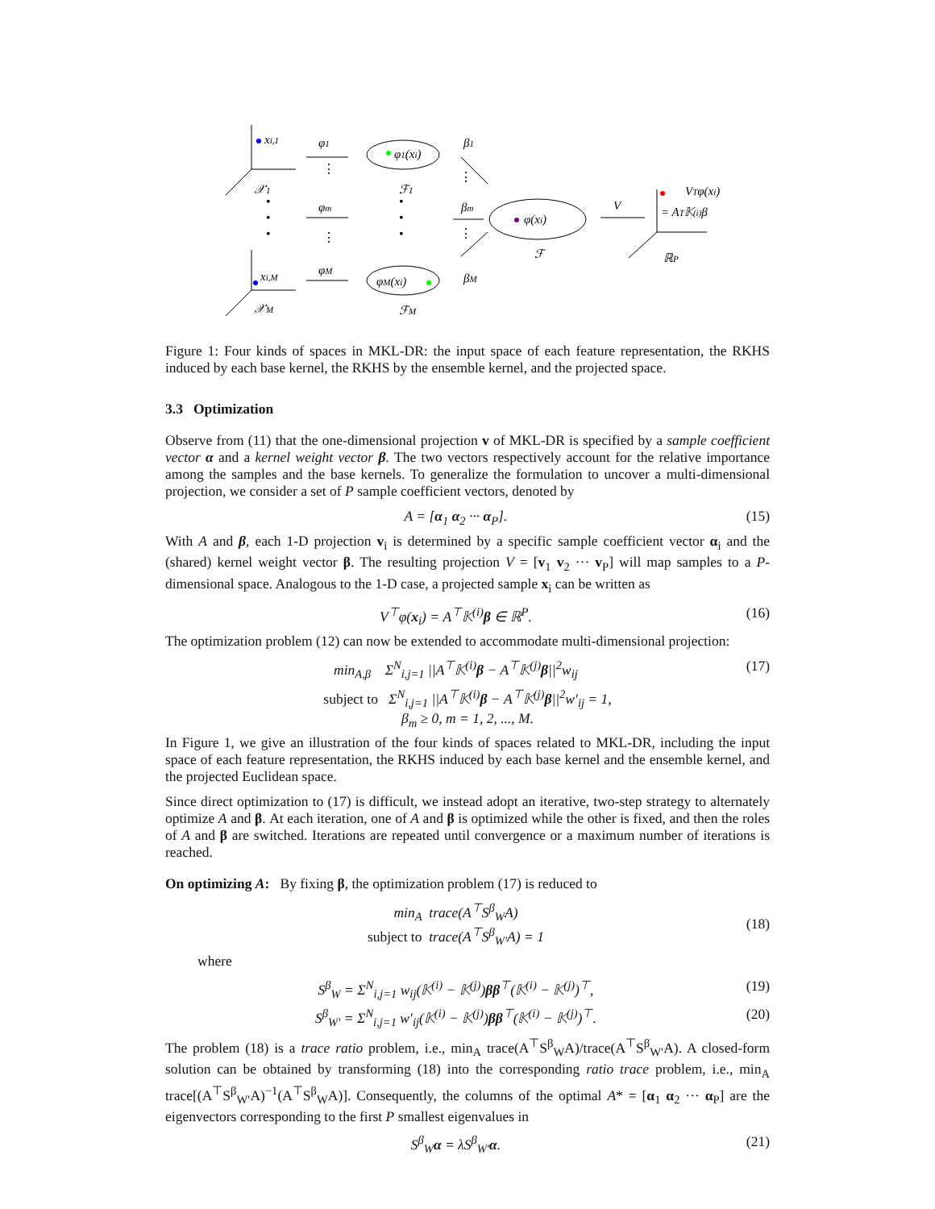xi,1
𝒳1
xi,M
𝒳M
φ1
φm
φM
φ1(xi)
ℱ1
φM(xi)
ℱM
β1
βm
βM
φ(xi)
ℱ
V
VTφ(xi)
= AT𝕂(i)β
ℝP
•
•
•
•
•
•
⋮
⋮
⋮
⋮
Figure 1: Four kinds of spaces in MKL-DR: the input space of each feature representation, the RKHS induced by each base kernel, the RKHS by the ensemble kernel, and the projected space.
3.3 Optimization
Observe from (11) that the one-dimensional projection v of MKL-DR is specified by a sample coefficient vector α and a kernel weight vector β. The two vectors respectively account for the relative importance among the samples and the base kernels. To generalize the formulation to uncover a multi-dimensional projection, we consider a set of P sample coefficient vectors, denoted by
A = [α<sub>1</sub> α<sub>2</sub> ··· α<sub>P</sub>]. (15)
With A and β, each 1-D projection v<sub>i</sub> is determined by a specific sample coefficient vector α<sub>i</sub> and the (shared) kernel weight vector β. The resulting projection V = [v<sub>1</sub> v<sub>2</sub> ··· v<sub>P</sub>] will map samples to a P-dimensional space. Analogous to the 1-D case, a projected sample x<sub>i</sub> can be written as
V<sup>⊤</sup>φ(x<sub>i</sub>) = A<sup>⊤</sup>𝕂<sup>(i)</sup>β ∈ ℝ<sup>P</sup>. (16)
The optimization problem (12) can now be extended to accommodate multi-dimensional projection:
min<sub>A,β</sub> Σ<sup>N</sup><sub>i,j=1</sub> ||A<sup>⊤</sup>𝕂<sup>(i)</sup>β − A<sup>⊤</sup>𝕂<sup>(j)</sup>β||<sup>2</sup>w<sub>ij</sub> (17)
subject to Σ<sup>N</sup><sub>i,j=1</sub> ||A<sup>⊤</sup>𝕂<sup>(i)</sup>β − A<sup>⊤</sup>𝕂<sup>(j)</sup>β||<sup>2</sup>w′<sub>ij</sub> = 1,
β<sub>m</sub> ≥ 0, m = 1, 2, ..., M.
In Figure 1, we give an illustration of the four kinds of spaces related to MKL-DR, including the input space of each feature representation, the RKHS induced by each base kernel and the ensemble kernel, and the projected Euclidean space.
Since direct optimization to (17) is difficult, we instead adopt an iterative, two-step strategy to alternately optimize A and β. At each iteration, one of A and β is optimized while the other is fixed, and then the roles of A and β are switched. Iterations are repeated until convergence or a maximum number of iterations is reached.
On optimizing A: By fixing β, the optimization problem (17) is reduced to
min<sub>A</sub> trace(A<sup>⊤</sup>S<sup>β</sup><sub>W</sub>A)
subject to trace(A<sup>⊤</sup>S<sup>β</sup><sub>W′</sub>A) = 1 (18)
where
S<sup>β</sup><sub>W</sub> = Σ<sup>N</sup><sub>i,j=1</sub> w<sub>ij</sub>(𝕂<sup>(i)</sup> − 𝕂<sup>(j)</sup>)ββ<sup>⊤</sup>(𝕂<sup>(i)</sup> − 𝕂<sup>(j)</sup>)<sup>⊤</sup>, (19)
S<sup>β</sup><sub>W′</sub> = Σ<sup>N</sup><sub>i,j=1</sub> w′<sub>ij</sub>(𝕂<sup>(i)</sup> − 𝕂<sup>(j)</sup>)ββ<sup>⊤</sup>(𝕂<sup>(i)</sup> − 𝕂<sup>(j)</sup>)<sup>⊤</sup>. (20)
The problem (18) is a trace ratio problem, i.e., min<sub>A</sub> trace(A<sup>⊤</sup>S<sup>β</sup><sub>W</sub>A)/trace(A<sup>⊤</sup>S<sup>β</sup><sub>W′</sub>A). A closed-form solution can be obtained by transforming (18) into the corresponding ratio trace problem, i.e., min<sub>A</sub> trace[(A<sup>⊤</sup>S<sup>β</sup><sub>W′</sub>A)<sup>−1</sup>(A<sup>⊤</sup>S<sup>β</sup><sub>W</sub>A)]. Consequently, the columns of the optimal A* = [α<sub>1</sub> α<sub>2</sub> ··· α<sub>P</sub>] are the eigenvectors corresponding to the first P smallest eigenvalues in
S<sup>β</sup><sub>W</sub>α = λS<sup>β</sup><sub>W′</sub>α. (21)